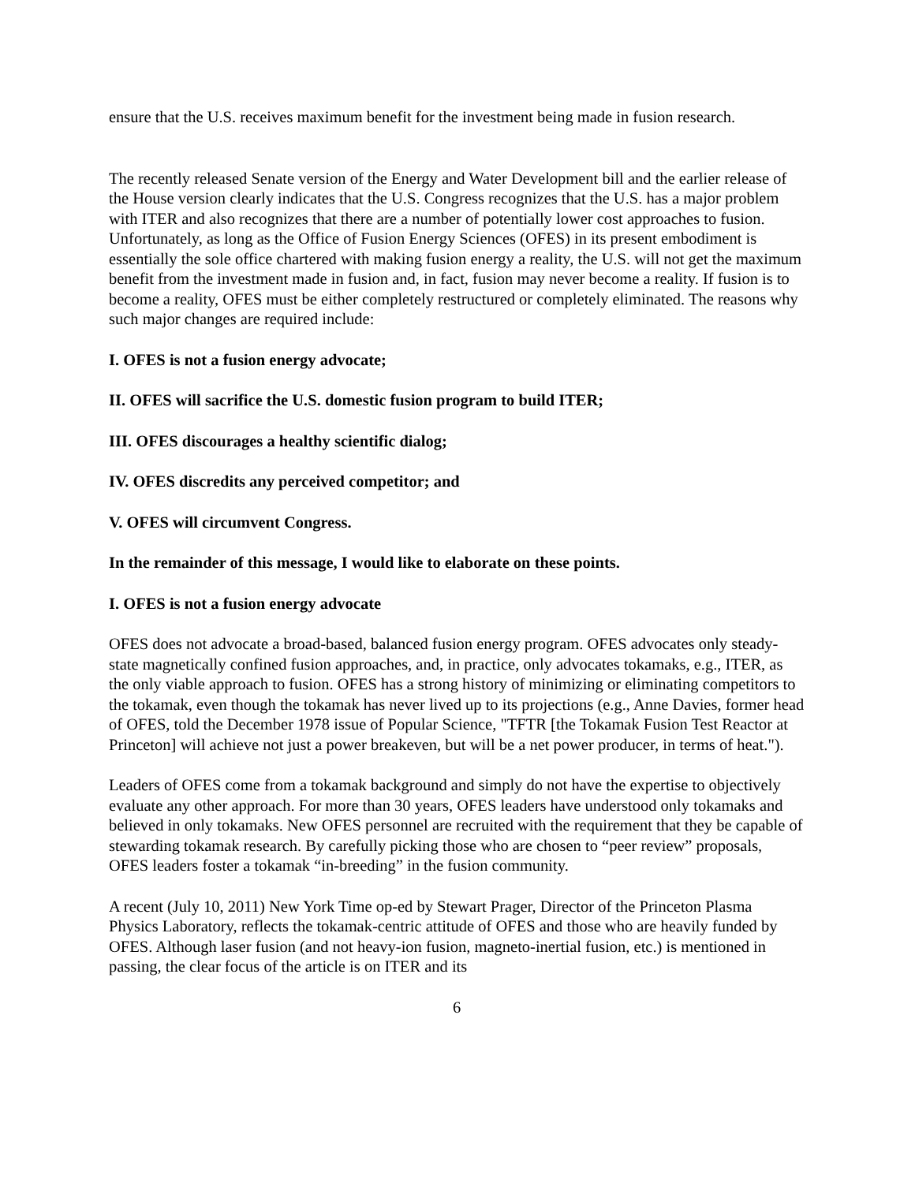ensure that the U.S. receives maximum benefit for the investment being made in fusion research.
The recently released Senate version of the Energy and Water Development bill and the earlier release of the House version clearly indicates that the U.S. Congress recognizes that the U.S. has a major problem with ITER and also recognizes that there are a number of potentially lower cost approaches to fusion. Unfortunately, as long as the Office of Fusion Energy Sciences (OFES) in its present embodiment is essentially the sole office chartered with making fusion energy a reality, the U.S. will not get the maximum benefit from the investment made in fusion and, in fact, fusion may never become a reality. If fusion is to become a reality, OFES must be either completely restructured or completely eliminated. The reasons why such major changes are required include:
I. OFES is not a fusion energy advocate;
II. OFES will sacrifice the U.S. domestic fusion program to build ITER;
III. OFES discourages a healthy scientific dialog;
IV. OFES discredits any perceived competitor; and
V. OFES will circumvent Congress.
In the remainder of this message, I would like to elaborate on these points.
I. OFES is not a fusion energy advocate
OFES does not advocate a broad-based, balanced fusion energy program. OFES advocates only steady-state magnetically confined fusion approaches, and, in practice, only advocates tokamaks, e.g., ITER, as the only viable approach to fusion. OFES has a strong history of minimizing or eliminating competitors to the tokamak, even though the tokamak has never lived up to its projections (e.g., Anne Davies, former head of OFES, told the December 1978 issue of Popular Science, "TFTR [the Tokamak Fusion Test Reactor at Princeton] will achieve not just a power breakeven, but will be a net power producer, in terms of heat.").
Leaders of OFES come from a tokamak background and simply do not have the expertise to objectively evaluate any other approach. For more than 30 years, OFES leaders have understood only tokamaks and believed in only tokamaks. New OFES personnel are recruited with the requirement that they be capable of stewarding tokamak research. By carefully picking those who are chosen to “peer review” proposals, OFES leaders foster a tokamak “in-breeding” in the fusion community.
A recent (July 10, 2011) New York Time op-ed by Stewart Prager, Director of the Princeton Plasma Physics Laboratory, reflects the tokamak-centric attitude of OFES and those who are heavily funded by OFES. Although laser fusion (and not heavy-ion fusion, magneto-inertial fusion, etc.) is mentioned in passing, the clear focus of the article is on ITER and its
6